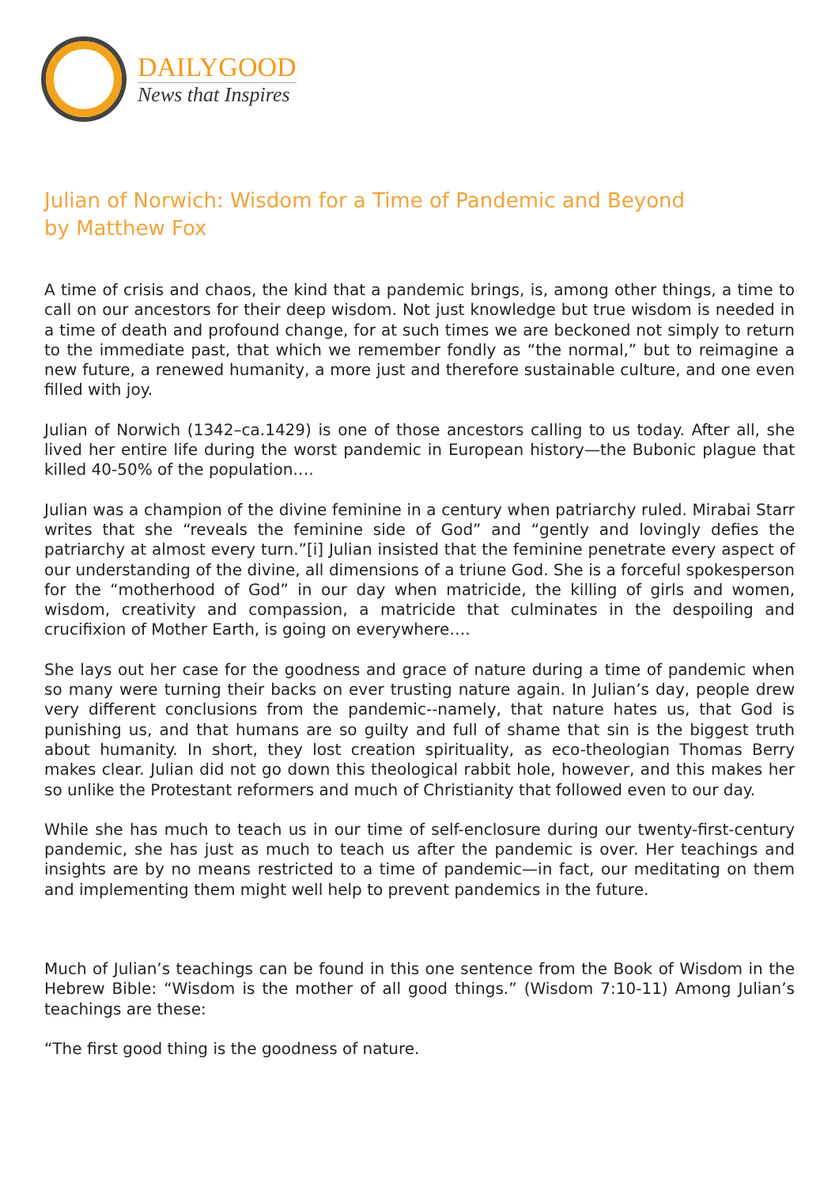DAILYGOOD
News that Inspires
Julian of Norwich: Wisdom for a Time of Pandemic and Beyond
by Matthew Fox
A time of crisis and chaos, the kind that a pandemic brings, is, among other things, a time to call on our ancestors for their deep wisdom. Not just knowledge but true wisdom is needed in a time of death and profound change, for at such times we are beckoned not simply to return to the immediate past, that which we remember fondly as “the normal,” but to reimagine a new future, a renewed humanity, a more just and therefore sustainable culture, and one even filled with joy.
Julian of Norwich (1342–ca.1429) is one of those ancestors calling to us today. After all, she lived her entire life during the worst pandemic in European history—the Bubonic plague that killed 40-50% of the population….
Julian was a champion of the divine feminine in a century when patriarchy ruled. Mirabai Starr writes that she “reveals the feminine side of God” and “gently and lovingly defies the patriarchy at almost every turn.”[i] Julian insisted that the feminine penetrate every aspect of our understanding of the divine, all dimensions of a triune God. She is a forceful spokesperson for the “motherhood of God” in our day when matricide, the killing of girls and women, wisdom, creativity and compassion, a matricide that culminates in the despoiling and crucifixion of Mother Earth, is going on everywhere….
She lays out her case for the goodness and grace of nature during a time of pandemic when so many were turning their backs on ever trusting nature again. In Julian’s day, people drew very different conclusions from the pandemic--namely, that nature hates us, that God is punishing us, and that humans are so guilty and full of shame that sin is the biggest truth about humanity. In short, they lost creation spirituality, as eco-theologian Thomas Berry makes clear. Julian did not go down this theological rabbit hole, however, and this makes her so unlike the Protestant reformers and much of Christianity that followed even to our day.
While she has much to teach us in our time of self-enclosure during our twenty-first-century pandemic, she has just as much to teach us after the pandemic is over. Her teachings and insights are by no means restricted to a time of pandemic—in fact, our meditating on them and implementing them might well help to prevent pandemics in the future.
Much of Julian’s teachings can be found in this one sentence from the Book of Wisdom in the Hebrew Bible: “Wisdom is the mother of all good things.” (Wisdom 7:10-11) Among Julian’s teachings are these:
“The first good thing is the goodness of nature.